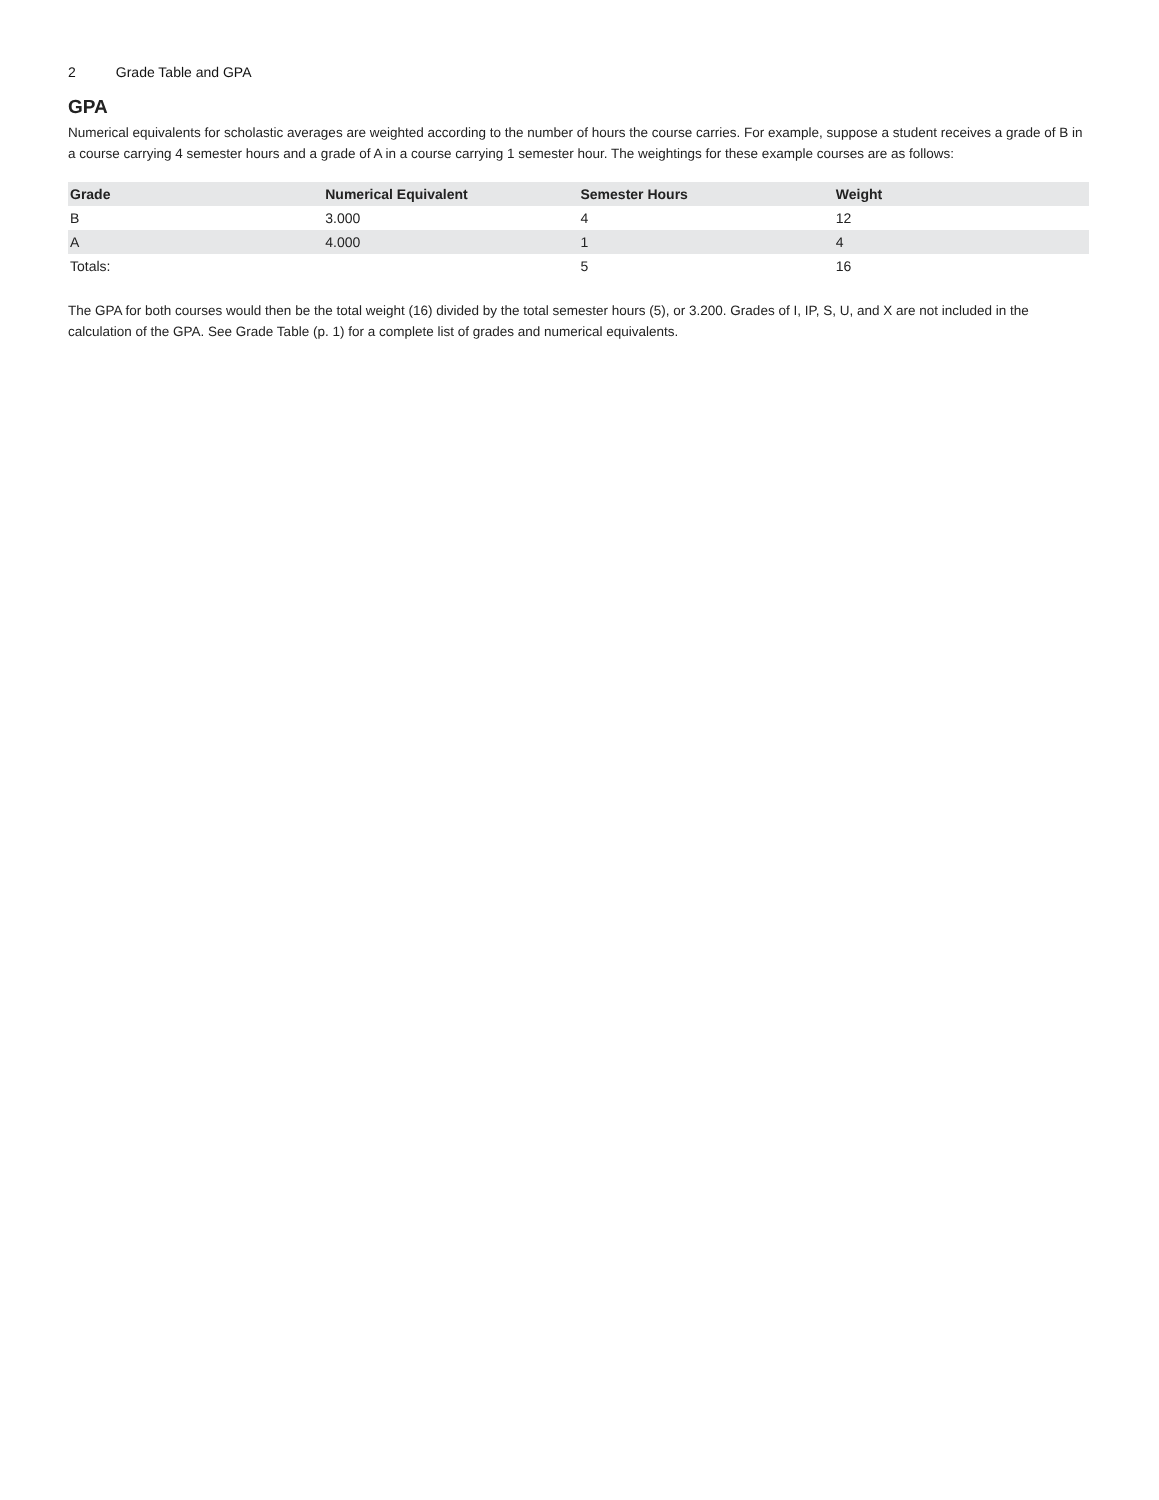2 Grade Table and GPA
GPA
Numerical equivalents for scholastic averages are weighted according to the number of hours the course carries. For example, suppose a student receives a grade of B in a course carrying 4 semester hours and a grade of A in a course carrying 1 semester hour. The weightings for these example courses are as follows:
| Grade | Numerical Equivalent | Semester Hours | Weight |
| --- | --- | --- | --- |
| B | 3.000 | 4 | 12 |
| A | 4.000 | 1 | 4 |
| Totals: | | 5 | 16 |
The GPA for both courses would then be the total weight (16) divided by the total semester hours (5), or 3.200. Grades of I, IP, S, U, and X are not included in the calculation of the GPA. See Grade Table (p. 1) for a complete list of grades and numerical equivalents.